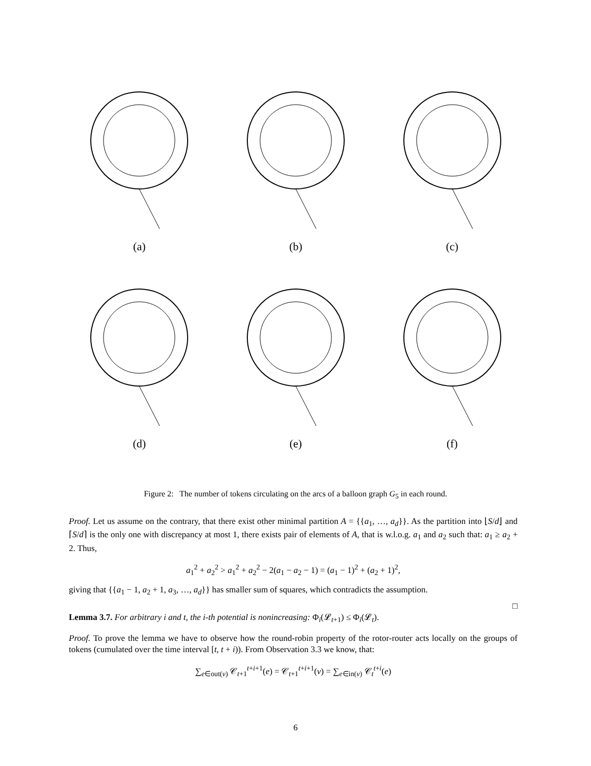(a)
(b)
(c)
(d)
(e)
(f)
Figure 2: The number of tokens circulating on the arcs of a balloon graph G<sub>5</sub> in each round.
Proof. Let us assume on the contrary, that there exist other minimal partition A = {{a<sub>1</sub>, …, a<sub>d</sub>}}. As the partition into ⌊S/d⌋ and ⌈S/d⌉ is the only one with discrepancy at most 1, there exists pair of elements of A, that is w.l.o.g. a<sub>1</sub> and a<sub>2</sub> such that: a<sub>1</sub> ≥ a<sub>2</sub> + 2. Thus,
a<sub>1</sub><sup>2</sup> + a<sub>2</sub><sup>2</sup> > a<sub>1</sub><sup>2</sup> + a<sub>2</sub><sup>2</sup> − 2(a<sub>1</sub> − a<sub>2</sub> − 1) = (a<sub>1</sub> − 1)<sup>2</sup> + (a<sub>2</sub> + 1)<sup>2</sup>,
giving that {{a<sub>1</sub> − 1, a<sub>2</sub> + 1, a<sub>3</sub>, …, a<sub>d</sub>}} has smaller sum of squares, which contradicts the assumption.
□
Lemma 3.7. For arbitrary i and t, the i-th potential is nonincreasing: Φ<sub>i</sub>(𝓛<sub>t+1</sub>) ≤ Φ<sub>i</sub>(𝓛<sub>t</sub>).
Proof. To prove the lemma we have to observe how the round-robin property of the rotor-router acts locally on the groups of tokens (cumulated over the time interval [t, t + i)). From Observation 3.3 we know, that:
∑<sub>e∈out(v)</sub> 𝒞<sub>t+1</sub><sup>t+i+1</sup>(e) = 𝒞<sub>t+1</sub><sup>t+i+1</sup>(v) = ∑<sub>e∈in(v)</sub> 𝒞<sub>t</sub><sup>t+i</sup>(e)
6